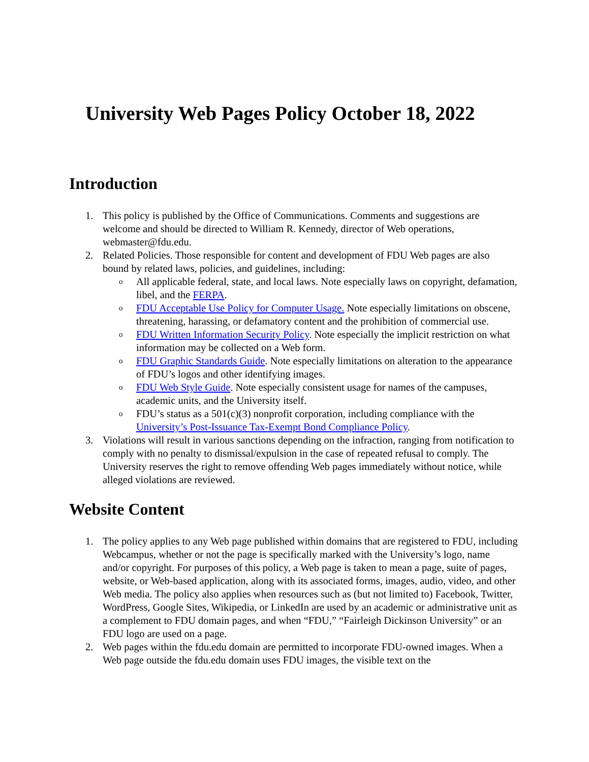University Web Pages Policy October 18, 2022
Introduction
1. This policy is published by the Office of Communications. Comments and suggestions are welcome and should be directed to William R. Kennedy, director of Web operations, webmaster@fdu.edu.
2. Related Policies. Those responsible for content and development of FDU Web pages are also bound by related laws, policies, and guidelines, including:
o
All applicable federal, state, and local laws. Note especially laws on copyright, defamation, libel, and the FERPA.
o
FDU Acceptable Use Policy for Computer Usage. Note especially limitations on obscene, threatening, harassing, or defamatory content and the prohibition of commercial use.
o
FDU Written Information Security Policy. Note especially the implicit restriction on what information may be collected on a Web form.
o
FDU Graphic Standards Guide. Note especially limitations on alteration to the appearance of FDU’s logos and other identifying images.
o
FDU Web Style Guide. Note especially consistent usage for names of the campuses, academic units, and the University itself.
o
FDU’s status as a 501(c)(3) nonprofit corporation, including compliance with the University’s Post-Issuance Tax-Exempt Bond Compliance Policy.
3. Violations will result in various sanctions depending on the infraction, ranging from notification to comply with no penalty to dismissal/expulsion in the case of repeated refusal to comply. The University reserves the right to remove offending Web pages immediately without notice, while alleged violations are reviewed.
Website Content
1. The policy applies to any Web page published within domains that are registered to FDU, including Webcampus, whether or not the page is specifically marked with the University’s logo, name and/or copyright. For purposes of this policy, a Web page is taken to mean a page, suite of pages, website, or Web-based application, along with its associated forms, images, audio, video, and other Web media. The policy also applies when resources such as (but not limited to) Facebook, Twitter, WordPress, Google Sites, Wikipedia, or LinkedIn are used by an academic or administrative unit as a complement to FDU domain pages, and when “FDU,” “Fairleigh Dickinson University” or an FDU logo are used on a page.
2. Web pages within the fdu.edu domain are permitted to incorporate FDU-owned images. When a Web page outside the fdu.edu domain uses FDU images, the visible text on the